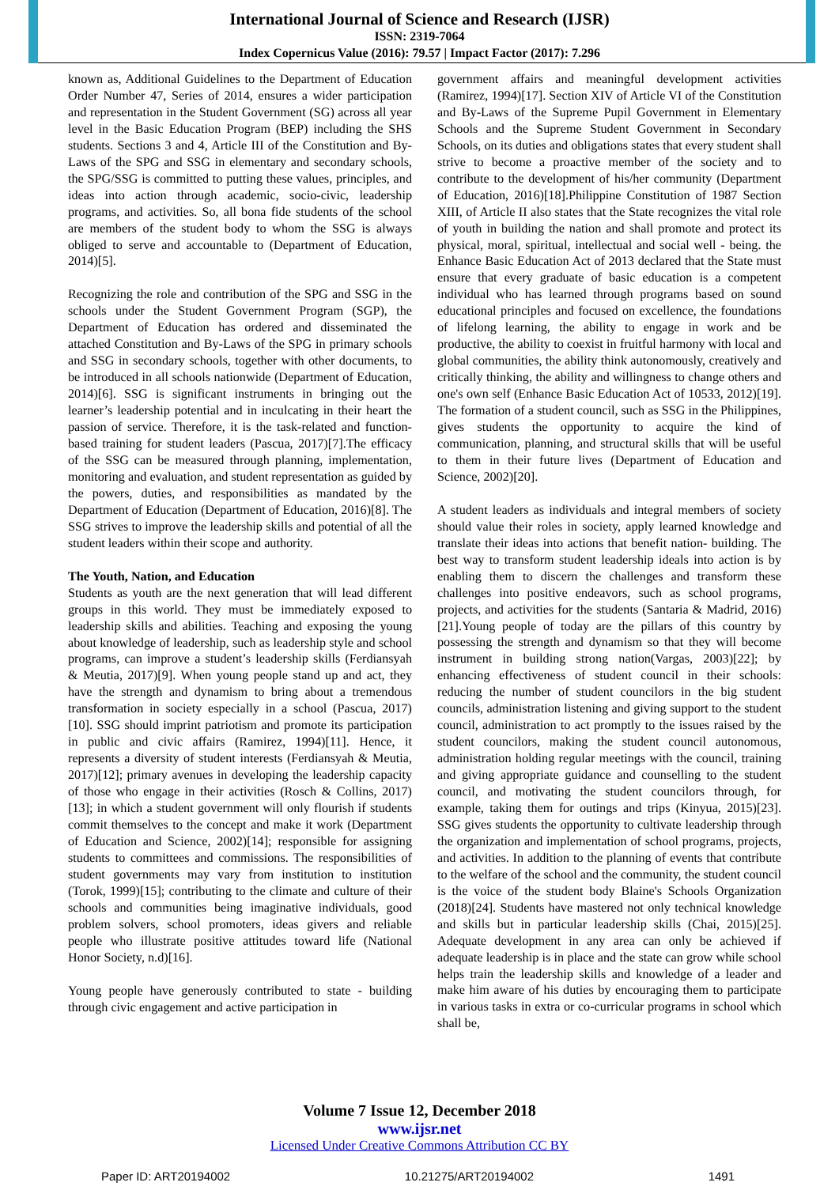International Journal of Science and Research (IJSR)
ISSN: 2319-7064
Index Copernicus Value (2016): 79.57 | Impact Factor (2017): 7.296
known as, Additional Guidelines to the Department of Education Order Number 47, Series of 2014, ensures a wider participation and representation in the Student Government (SG) across all year level in the Basic Education Program (BEP) including the SHS students. Sections 3 and 4, Article III of the Constitution and By-Laws of the SPG and SSG in elementary and secondary schools, the SPG/SSG is committed to putting these values, principles, and ideas into action through academic, socio-civic, leadership programs, and activities. So, all bona fide students of the school are members of the student body to whom the SSG is always obliged to serve and accountable to (Department of Education, 2014)[5].
Recognizing the role and contribution of the SPG and SSG in the schools under the Student Government Program (SGP), the Department of Education has ordered and disseminated the attached Constitution and By-Laws of the SPG in primary schools and SSG in secondary schools, together with other documents, to be introduced in all schools nationwide (Department of Education, 2014)[6]. SSG is significant instruments in bringing out the learner’s leadership potential and in inculcating in their heart the passion of service. Therefore, it is the task-related and function-based training for student leaders (Pascua, 2017)[7].The efficacy of the SSG can be measured through planning, implementation, monitoring and evaluation, and student representation as guided by the powers, duties, and responsibilities as mandated by the Department of Education (Department of Education, 2016)[8]. The SSG strives to improve the leadership skills and potential of all the student leaders within their scope and authority.
The Youth, Nation, and Education
Students as youth are the next generation that will lead different groups in this world. They must be immediately exposed to leadership skills and abilities. Teaching and exposing the young about knowledge of leadership, such as leadership style and school programs, can improve a student’s leadership skills (Ferdiansyah & Meutia, 2017)[9]. When young people stand up and act, they have the strength and dynamism to bring about a tremendous transformation in society especially in a school (Pascua, 2017)[10]. SSG should imprint patriotism and promote its participation in public and civic affairs (Ramirez, 1994)[11]. Hence, it represents a diversity of student interests (Ferdiansyah & Meutia, 2017)[12]; primary avenues in developing the leadership capacity of those who engage in their activities (Rosch & Collins, 2017)[13]; in which a student government will only flourish if students commit themselves to the concept and make it work (Department of Education and Science, 2002)[14]; responsible for assigning students to committees and commissions. The responsibilities of student governments may vary from institution to institution (Torok, 1999)[15]; contributing to the climate and culture of their schools and communities being imaginative individuals, good problem solvers, school promoters, ideas givers and reliable people who illustrate positive attitudes toward life (National Honor Society, n.d)[16].
Young people have generously contributed to state - building through civic engagement and active participation in
government affairs and meaningful development activities (Ramirez, 1994)[17]. Section XIV of Article VI of the Constitution and By-Laws of the Supreme Pupil Government in Elementary Schools and the Supreme Student Government in Secondary Schools, on its duties and obligations states that every student shall strive to become a proactive member of the society and to contribute to the development of his/her community (Department of Education, 2016)[18].Philippine Constitution of 1987 Section XIII, of Article II also states that the State recognizes the vital role of youth in building the nation and shall promote and protect its physical, moral, spiritual, intellectual and social well - being. the Enhance Basic Education Act of 2013 declared that the State must ensure that every graduate of basic education is a competent individual who has learned through programs based on sound educational principles and focused on excellence, the foundations of lifelong learning, the ability to engage in work and be productive, the ability to coexist in fruitful harmony with local and global communities, the ability think autonomously, creatively and critically thinking, the ability and willingness to change others and one's own self (Enhance Basic Education Act of 10533, 2012)[19]. The formation of a student council, such as SSG in the Philippines, gives students the opportunity to acquire the kind of communication, planning, and structural skills that will be useful to them in their future lives (Department of Education and Science, 2002)[20].
A student leaders as individuals and integral members of society should value their roles in society, apply learned knowledge and translate their ideas into actions that benefit nation- building. The best way to transform student leadership ideals into action is by enabling them to discern the challenges and transform these challenges into positive endeavors, such as school programs, projects, and activities for the students (Santaria & Madrid, 2016)[21].Young people of today are the pillars of this country by possessing the strength and dynamism so that they will become instrument in building strong nation(Vargas, 2003)[22]; by enhancing effectiveness of student council in their schools: reducing the number of student councilors in the big student councils, administration listening and giving support to the student council, administration to act promptly to the issues raised by the student councilors, making the student council autonomous, administration holding regular meetings with the council, training and giving appropriate guidance and counselling to the student council, and motivating the student councilors through, for example, taking them for outings and trips (Kinyua, 2015)[23]. SSG gives students the opportunity to cultivate leadership through the organization and implementation of school programs, projects, and activities. In addition to the planning of events that contribute to the welfare of the school and the community, the student council is the voice of the student body Blaine's Schools Organization (2018)[24]. Students have mastered not only technical knowledge and skills but in particular leadership skills (Chai, 2015)[25]. Adequate development in any area can only be achieved if adequate leadership is in place and the state can grow while school helps train the leadership skills and knowledge of a leader and make him aware of his duties by encouraging them to participate in various tasks in extra or co-curricular programs in school which shall be,
Volume 7 Issue 12, December 2018
www.ijsr.net
Licensed Under Creative Commons Attribution CC BY
Paper ID: ART20194002 10.21275/ART20194002 1491